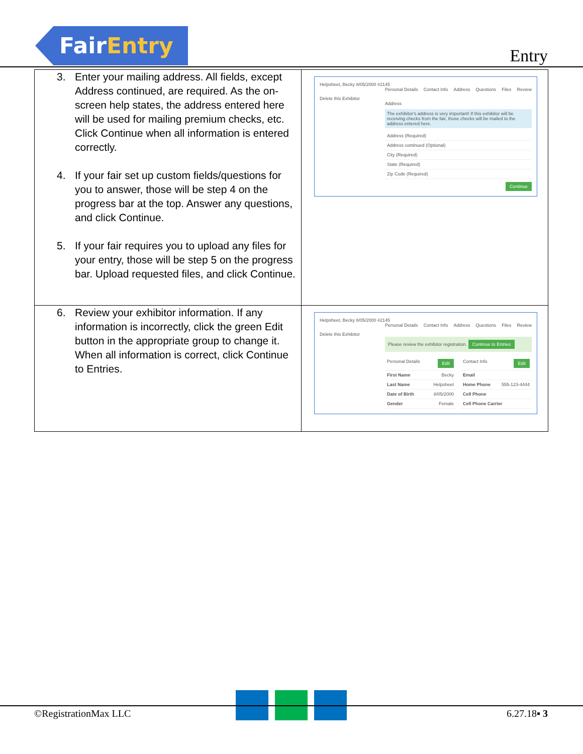FairEntry
Entry
| 3. Enter your mailing address. All fields, except Address continued, are required. As the on-screen help states, the address entered here will be used for mailing premium checks, etc. Click Continue when all information is entered correctly. 4. If your fair set up custom fields/questions for you to answer, those will be step 4 on the progress bar at the top. Answer any questions, and click Continue. 5. If your fair requires you to upload any files for your entry, those will be step 5 on the progress bar. Upload requested files, and click Continue. | Helpsheet, Becky 8/05/2000 #2145 Personal Details Contact Info Address Questions Files Review Delete this Exhibitor Address The exhibitor's address is very important! If this exhibitor will be receiving checks from the fair, those checks will be mailed to the address entered here. Address (Required) Address continued (Optional) City (Required) State (Required) Zip Code (Required) Continue |
| 6. Review your exhibitor information. If any information is incorrectly, click the green Edit button in the appropriate group to change it. When all information is correct, click Continue to Entries. | Helpsheet, Becky 8/05/2000 #2145 Personal Details Contact Info Address Questions Files Review Delete this Exhibitor Please review the exhibitor registration. Continue to Entries Personal Details Edit First Name Becky Last Name Helpsheet Date of Birth 8/05/2000 Gender Female Contact Info Edit Email Home Phone 555-123-4444 Cell Phone Cell Phone Carrier |
©RegistrationMax LLC 6.27.18▪ 3